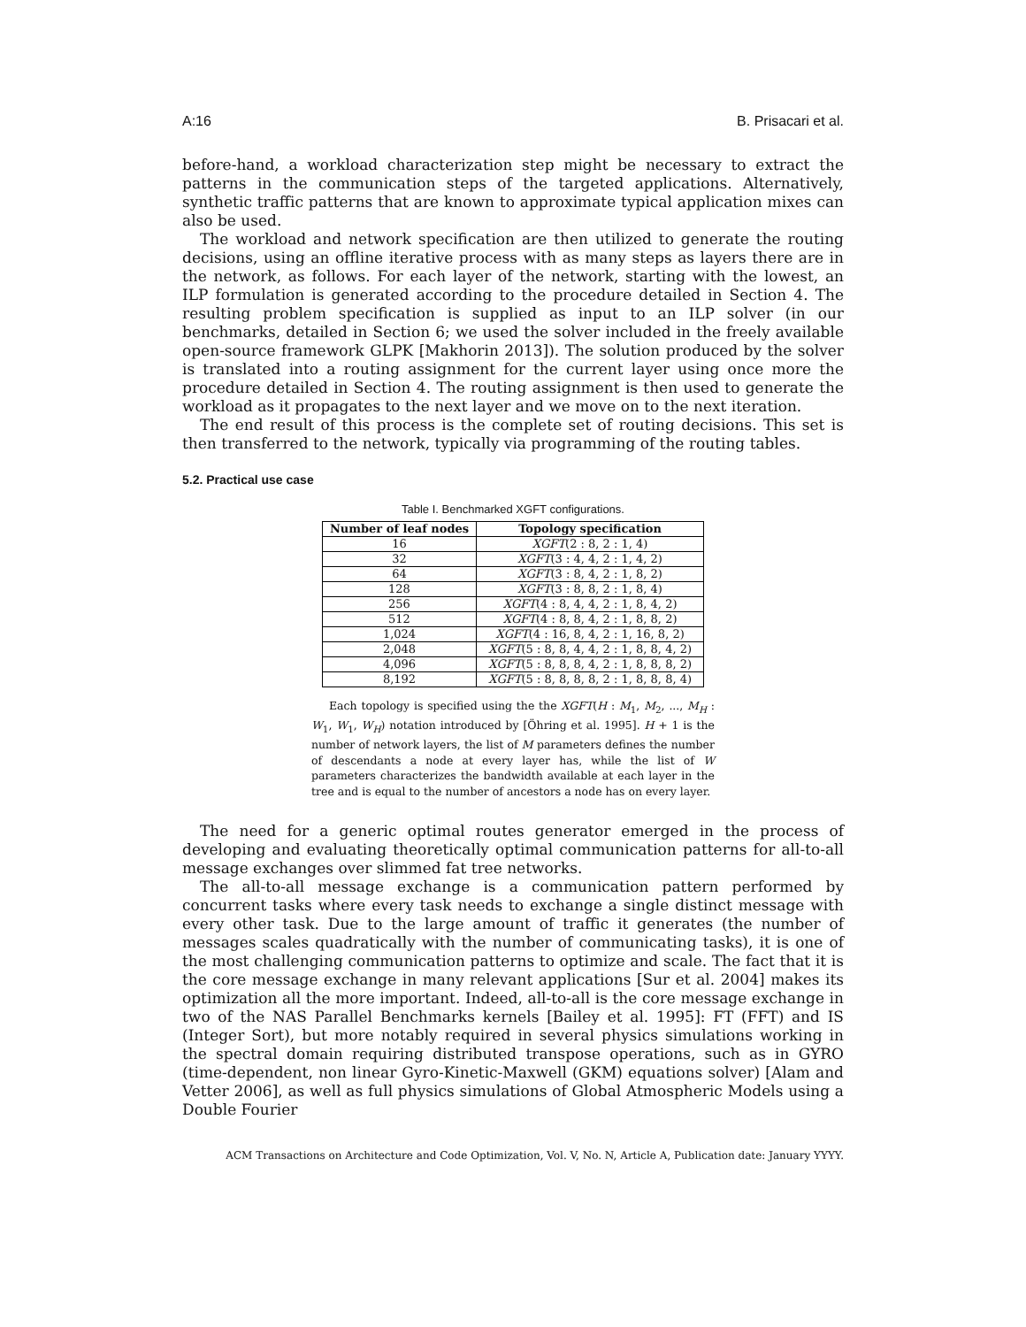A:16 B. Prisacari et al.
before-hand, a workload characterization step might be necessary to extract the patterns in the communication steps of the targeted applications. Alternatively, synthetic traffic patterns that are known to approximate typical application mixes can also be used.
The workload and network specification are then utilized to generate the routing decisions, using an offline iterative process with as many steps as layers there are in the network, as follows. For each layer of the network, starting with the lowest, an ILP formulation is generated according to the procedure detailed in Section 4. The resulting problem specification is supplied as input to an ILP solver (in our benchmarks, detailed in Section 6; we used the solver included in the freely available open-source framework GLPK [Makhorin 2013]). The solution produced by the solver is translated into a routing assignment for the current layer using once more the procedure detailed in Section 4. The routing assignment is then used to generate the workload as it propagates to the next layer and we move on to the next iteration.
The end result of this process is the complete set of routing decisions. This set is then transferred to the network, typically via programming of the routing tables.
5.2. Practical use case
Table I. Benchmarked XGFT configurations.
| Number of leaf nodes | Topology specification |
| --- | --- |
| 16 | XGFT (2 : 8, 2 : 1, 4) |
| 32 | XGFT (3 : 4, 4, 2 : 1, 4, 2) |
| 64 | XGFT (3 : 8, 4, 2 : 1, 8, 2) |
| 128 | XGFT (3 : 8, 8, 2 : 1, 8, 4) |
| 256 | XGFT (4 : 8, 4, 4, 2 : 1, 8, 4, 2) |
| 512 | XGFT (4 : 8, 8, 4, 2 : 1, 8, 8, 2) |
| 1,024 | XGFT (4 : 16, 8, 4, 2 : 1, 16, 8, 2) |
| 2,048 | XGFT (5 : 8, 8, 4, 4, 2 : 1, 8, 8, 4, 2) |
| 4,096 | XGFT (5 : 8, 8, 8, 4, 2 : 1, 8, 8, 8, 2) |
| 8,192 | XGFT (5 : 8, 8, 8, 8, 2 : 1, 8, 8, 8, 4) |
Each topology is specified using the the XGFT(H : M<sub>1</sub>, M<sub>2</sub>, ..., M<sub>H</sub> : W<sub>1</sub>, W<sub>1</sub>, W<sub>H</sub>) notation introduced by [Öhring et al. 1995]. H + 1 is the number of network layers, the list of M parameters defines the number of descendants a node at every layer has, while the list of W parameters characterizes the bandwidth available at each layer in the tree and is equal to the number of ancestors a node has on every layer.
The need for a generic optimal routes generator emerged in the process of developing and evaluating theoretically optimal communication patterns for all-to-all message exchanges over slimmed fat tree networks.
The all-to-all message exchange is a communication pattern performed by concurrent tasks where every task needs to exchange a single distinct message with every other task. Due to the large amount of traffic it generates (the number of messages scales quadratically with the number of communicating tasks), it is one of the most challenging communication patterns to optimize and scale. The fact that it is the core message exchange in many relevant applications [Sur et al. 2004] makes its optimization all the more important. Indeed, all-to-all is the core message exchange in two of the NAS Parallel Benchmarks kernels [Bailey et al. 1995]: FT (FFT) and IS (Integer Sort), but more notably required in several physics simulations working in the spectral domain requiring distributed transpose operations, such as in GYRO (time-dependent, non linear Gyro-Kinetic-Maxwell (GKM) equations solver) [Alam and Vetter 2006], as well as full physics simulations of Global Atmospheric Models using a Double Fourier
ACM Transactions on Architecture and Code Optimization, Vol. V, No. N, Article A, Publication date: January YYYY.